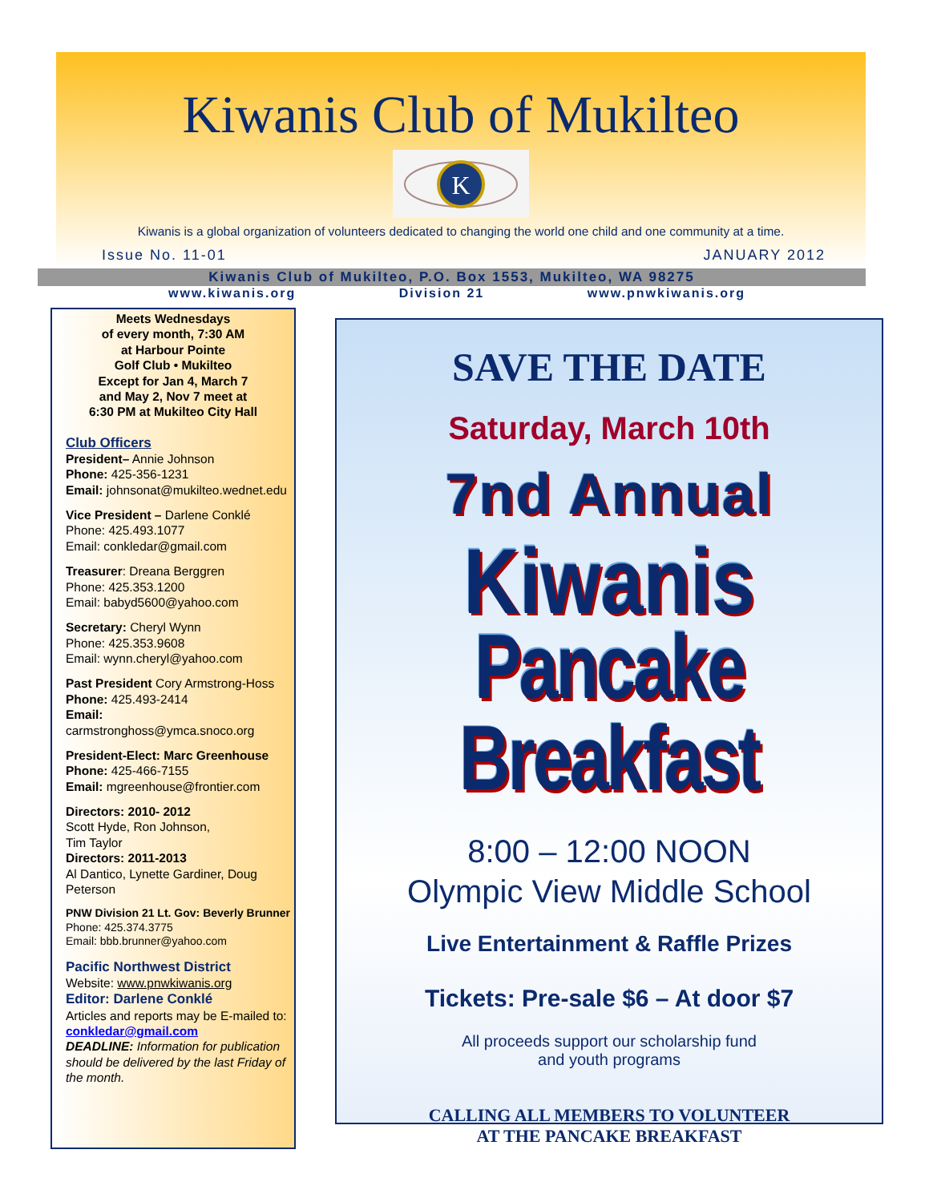Kiwanis Club of Mukilteo
K
Kiwanis is a global organization of volunteers dedicated to changing the world one child and one community at a time.
Issue No. 11-01 JANUARY 2012
Kiwanis Club of Mukilteo, P.O. Box 1553, Mukilteo, WA 98275
www.kiwanis.org Division 21 www.pnwkiwanis.org
Meets Wednesdays
of every month, 7:30 AM
at Harbour Pointe
Golf Club • Mukilteo
Except for Jan 4, March 7
and May 2, Nov 7 meet at
6:30 PM at Mukilteo City Hall
Club Officers
President– Annie Johnson
Phone: 425-356-1231
Email: johnsonat@mukilteo.wednet.edu
Vice President – Darlene Conklé
Phone: 425.493.1077
Email: conkledar@gmail.com
Treasurer: Dreana Berggren
Phone: 425.353.1200
Email: babyd5600@yahoo.com
Secretary: Cheryl Wynn
Phone: 425.353.9608
Email: wynn.cheryl@yahoo.com
Past President Cory Armstrong-Hoss
Phone: 425.493-2414
Email:
carmstronghoss@ymca.snoco.org
President-Elect: Marc Greenhouse
Phone: 425-466-7155
Email: mgreenhouse@frontier.com
Directors: 2010- 2012
Scott Hyde, Ron Johnson,
Tim Taylor
Directors: 2011-2013
Al Dantico, Lynette Gardiner, Doug Peterson
PNW Division 21 Lt. Gov: Beverly Brunner
Phone: 425.374.3775
Email: bbb.brunner@yahoo.com
Pacific Northwest District
Website: www.pnwkiwanis.org
Editor: Darlene Conklé
Articles and reports may be E-mailed to:
conkledar@gmail.com
DEADLINE: Information for publication should be delivered by the last Friday of the month.
SAVE THE DATE
Saturday, March 10th
7nd Annual
Kiwanis
Pancake Breakfast
8:00 – 12:00 NOON
Olympic View Middle School
Live Entertainment & Raffle Prizes
Tickets: Pre-sale $6 – At door $7
All proceeds support our scholarship fund
and youth programs
CALLING ALL MEMBERS TO VOLUNTEER
AT THE PANCAKE BREAKFAST